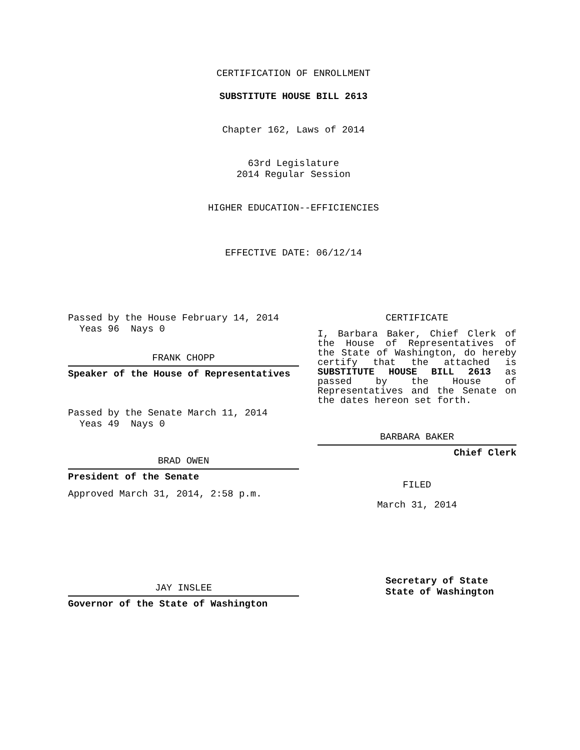CERTIFICATION OF ENROLLMENT
SUBSTITUTE HOUSE BILL 2613
Chapter 162, Laws of 2014
63rd Legislature
2014 Regular Session
HIGHER EDUCATION--EFFICIENCIES
EFFECTIVE DATE: 06/12/14
Passed by the House February 14, 2014
Yeas 96 Nays 0
FRANK CHOPP
Speaker of the House of Representatives
Passed by the Senate March 11, 2014
Yeas 49 Nays 0
BRAD OWEN
President of the Senate
Approved March 31, 2014, 2:58 p.m.
JAY INSLEE
Governor of the State of Washington
CERTIFICATE
I, Barbara Baker, Chief Clerk of the House of Representatives of the State of Washington, do hereby certify that the attached is SUBSTITUTE HOUSE BILL 2613 as passed by the House of Representatives and the Senate on the dates hereon set forth.
BARBARA BAKER
Chief Clerk
FILED
March 31, 2014
Secretary of State
State of Washington